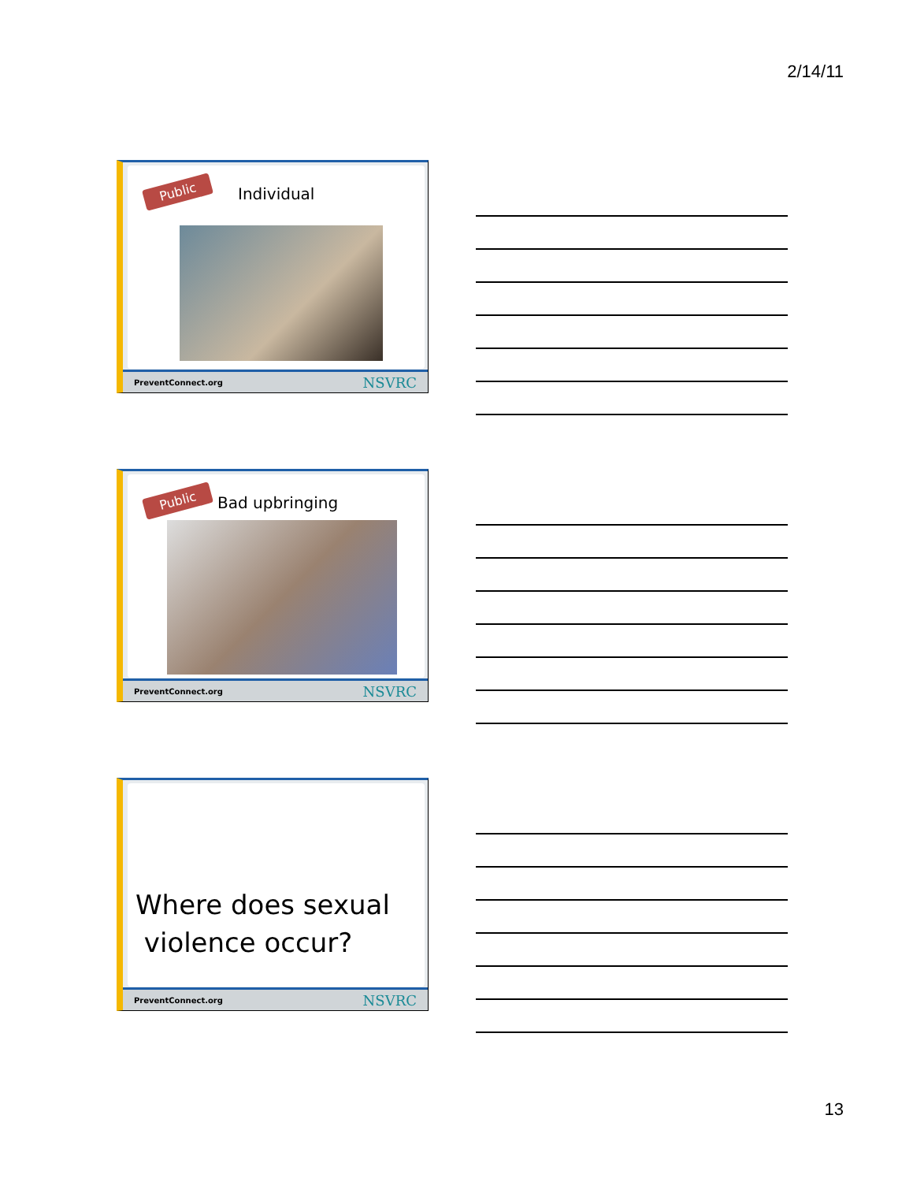2/14/11
Public Individual
PreventConnect.org NSVRC
Public Bad upbringing
PreventConnect.org NSVRC
Where does sexual
violence occur?
PreventConnect.org NSVRC
13